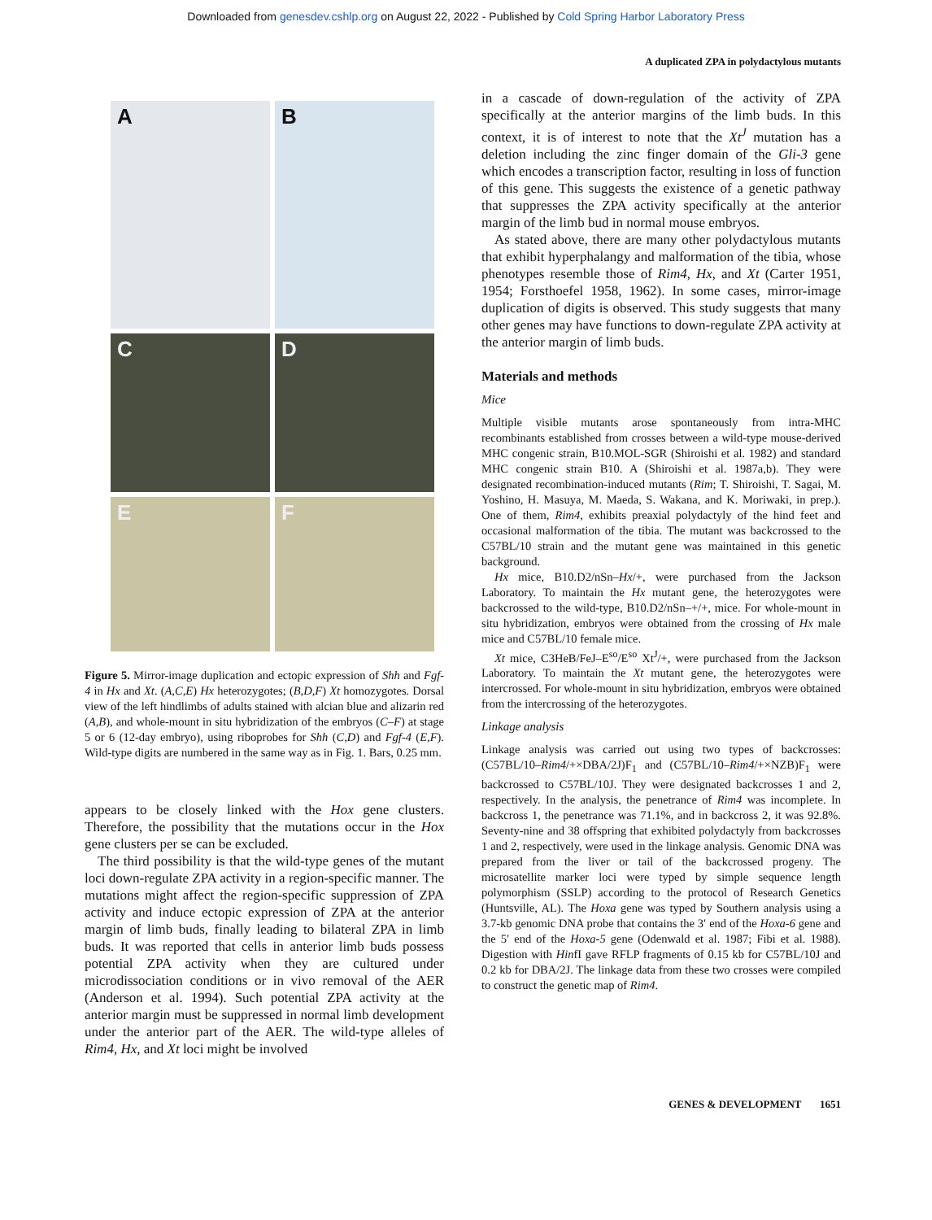Downloaded from genesdev.cshlp.org on August 22, 2022 - Published by Cold Spring Harbor Laboratory Press
A duplicated ZPA in polydactylous mutants
A
B
C
D
E
F
Figure 5. Mirror-image duplication and ectopic expression of Shh and Fgf-4 in Hx and Xt. (A,C,E) Hx heterozygotes; (B,D,F) Xt homozygotes. Dorsal view of the left hindlimbs of adults stained with alcian blue and alizarin red (A,B), and whole-mount in situ hybridization of the embryos (C–F) at stage 5 or 6 (12-day embryo), using riboprobes for Shh (C,D) and Fgf-4 (E,F). Wild-type digits are numbered in the same way as in Fig. 1. Bars, 0.25 mm.
appears to be closely linked with the Hox gene clusters. Therefore, the possibility that the mutations occur in the Hox gene clusters per se can be excluded.
The third possibility is that the wild-type genes of the mutant loci down-regulate ZPA activity in a region-specific manner. The mutations might affect the region-specific suppression of ZPA activity and induce ectopic expression of ZPA at the anterior margin of limb buds, finally leading to bilateral ZPA in limb buds. It was reported that cells in anterior limb buds possess potential ZPA activity when they are cultured under microdissociation conditions or in vivo removal of the AER (Anderson et al. 1994). Such potential ZPA activity at the anterior margin must be suppressed in normal limb development under the anterior part of the AER. The wild-type alleles of Rim4, Hx, and Xt loci might be involved
in a cascade of down-regulation of the activity of ZPA specifically at the anterior margins of the limb buds. In this context, it is of interest to note that the Xt<sup>J</sup> mutation has a deletion including the zinc finger domain of the Gli-3 gene which encodes a transcription factor, resulting in loss of function of this gene. This suggests the existence of a genetic pathway that suppresses the ZPA activity specifically at the anterior margin of the limb bud in normal mouse embryos.
As stated above, there are many other polydactylous mutants that exhibit hyperphalangy and malformation of the tibia, whose phenotypes resemble those of Rim4, Hx, and Xt (Carter 1951, 1954; Forsthoefel 1958, 1962). In some cases, mirror-image duplication of digits is observed. This study suggests that many other genes may have functions to down-regulate ZPA activity at the anterior margin of limb buds.
Materials and methods
Mice
Multiple visible mutants arose spontaneously from intra-MHC recombinants established from crosses between a wild-type mouse-derived MHC congenic strain, B10.MOL-SGR (Shiroishi et al. 1982) and standard MHC congenic strain B10. A (Shiroishi et al. 1987a,b). They were designated recombination-induced mutants (Rim; T. Shiroishi, T. Sagai, M. Yoshino, H. Masuya, M. Maeda, S. Wakana, and K. Moriwaki, in prep.). One of them, Rim4, exhibits preaxial polydactyly of the hind feet and occasional malformation of the tibia. The mutant was backcrossed to the C57BL/10 strain and the mutant gene was maintained in this genetic background.
Hx mice, B10.D2/nSn–Hx/+, were purchased from the Jackson Laboratory. To maintain the Hx mutant gene, the heterozygotes were backcrossed to the wild-type, B10.D2/nSn–+/+, mice. For whole-mount in situ hybridization, embryos were obtained from the crossing of Hx male mice and C57BL/10 female mice.
Xt mice, C3HeB/FeJ–E<sup>so</sup>/E<sup>so</sup> Xt<sup>J</sup>/+, were purchased from the Jackson Laboratory. To maintain the Xt mutant gene, the heterozygotes were intercrossed. For whole-mount in situ hybridization, embryos were obtained from the intercrossing of the heterozygotes.
Linkage analysis
Linkage analysis was carried out using two types of backcrosses: (C57BL/10–Rim4/+×DBA/2J)F<sub>1</sub> and (C57BL/10–Rim4/+×NZB)F<sub>1</sub> were backcrossed to C57BL/10J. They were designated backcrosses 1 and 2, respectively. In the analysis, the penetrance of Rim4 was incomplete. In backcross 1, the penetrance was 71.1%, and in backcross 2, it was 92.8%. Seventy-nine and 38 offspring that exhibited polydactyly from backcrosses 1 and 2, respectively, were used in the linkage analysis. Genomic DNA was prepared from the liver or tail of the backcrossed progeny. The microsatellite marker loci were typed by simple sequence length polymorphism (SSLP) according to the protocol of Research Genetics (Huntsville, AL). The Hoxa gene was typed by Southern analysis using a 3.7-kb genomic DNA probe that contains the 3′ end of the Hoxa-6 gene and the 5′ end of the Hoxa-5 gene (Odenwald et al. 1987; Fibi et al. 1988). Digestion with HinfI gave RFLP fragments of 0.15 kb for C57BL/10J and 0.2 kb for DBA/2J. The linkage data from these two crosses were compiled to construct the genetic map of Rim4.
GENES & DEVELOPMENT 1651